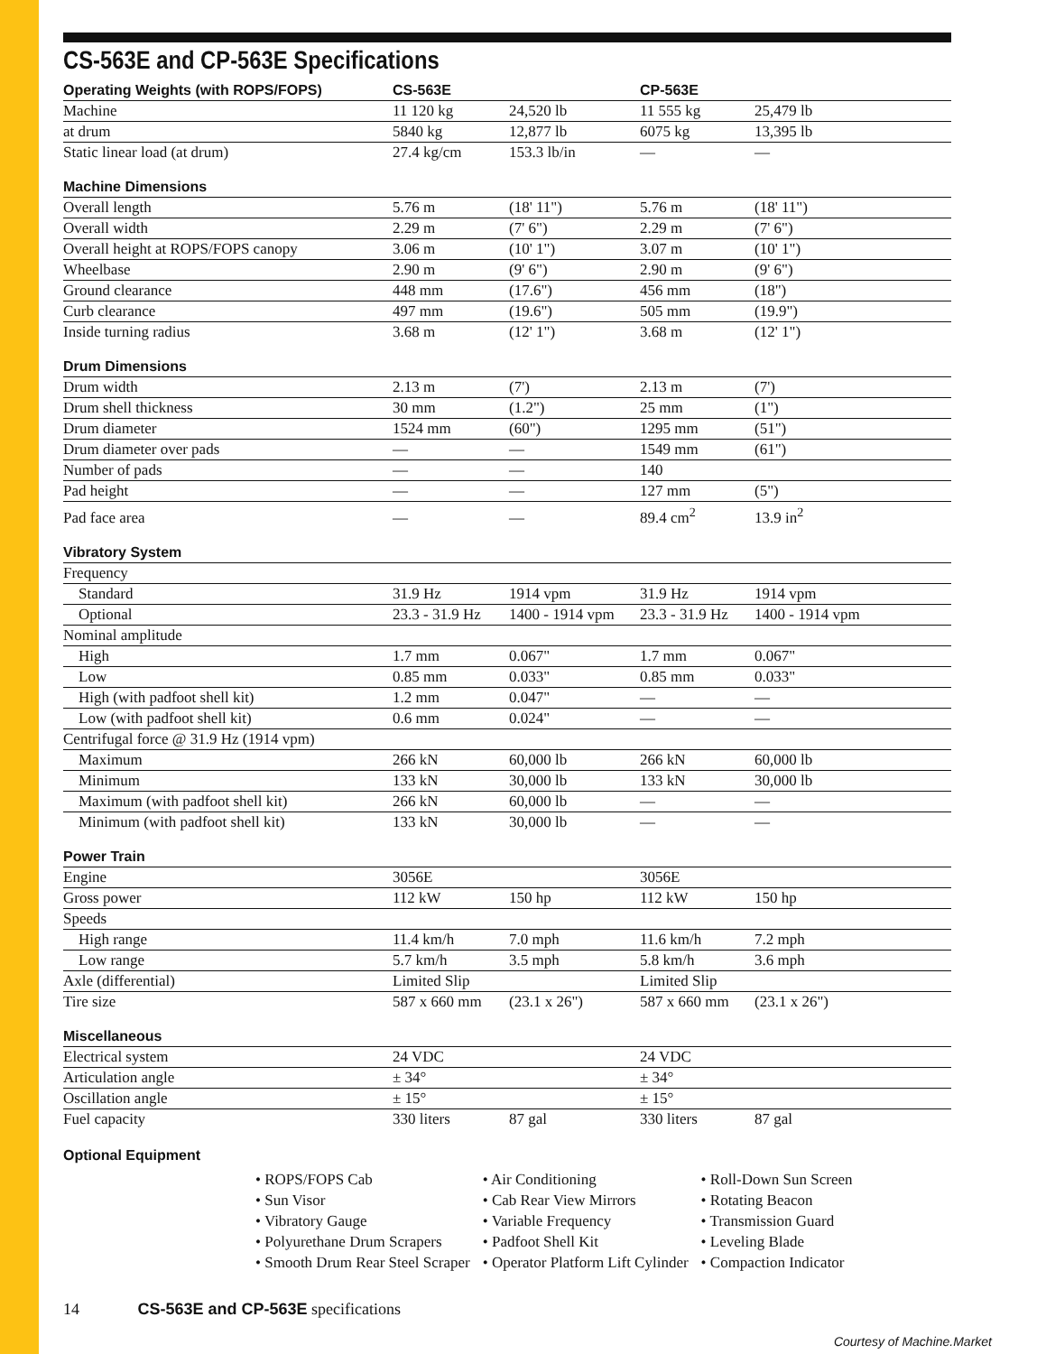CS-563E and CP-563E Specifications
| Operating Weights (with ROPS/FOPS) | CS-563E | | CP-563E | |
| --- | --- | --- | --- | --- |
| Machine | 11 120 kg | 24,520 lb | 11 555 kg | 25,479 lb |
| at drum | 5840 kg | 12,877 lb | 6075 kg | 13,395 lb |
| Static linear load (at drum) | 27.4 kg/cm | 153.3 lb/in | — | — |
| Machine Dimensions | | | | |
| Overall length | 5.76 m | (18' 11") | 5.76 m | (18' 11") |
| Overall width | 2.29 m | (7' 6") | 2.29 m | (7' 6") |
| Overall height at ROPS/FOPS canopy | 3.06 m | (10' 1") | 3.07 m | (10' 1") |
| Wheelbase | 2.90 m | (9' 6") | 2.90 m | (9' 6") |
| Ground clearance | 448 mm | (17.6") | 456 mm | (18") |
| Curb clearance | 497 mm | (19.6") | 505 mm | (19.9") |
| Inside turning radius | 3.68 m | (12' 1") | 3.68 m | (12' 1") |
| Drum Dimensions | | | | |
| Drum width | 2.13 m | (7') | 2.13 m | (7') |
| Drum shell thickness | 30 mm | (1.2") | 25 mm | (1") |
| Drum diameter | 1524 mm | (60") | 1295 mm | (51") |
| Drum diameter over pads | — | — | 1549 mm | (61") |
| Number of pads | — | — | 140 | |
| Pad height | — | — | 127 mm | (5") |
| Pad face area | — | — | 89.4 cm<sup>2</sup> | 13.9 in<sup>2</sup> |
| Vibratory System | | | | |
| Frequency | | | | |
| Standard | 31.9 Hz | 1914 vpm | 31.9 Hz | 1914 vpm |
| Optional | 23.3 - 31.9 Hz | 1400 - 1914 vpm | 23.3 - 31.9 Hz | 1400 - 1914 vpm |
| Nominal amplitude | | | | |
| High | 1.7 mm | 0.067" | 1.7 mm | 0.067" |
| Low | 0.85 mm | 0.033" | 0.85 mm | 0.033" |
| High (with padfoot shell kit) | 1.2 mm | 0.047" | — | — |
| Low (with padfoot shell kit) | 0.6 mm | 0.024" | — | — |
| Centrifugal force @ 31.9 Hz (1914 vpm) | | | | |
| Maximum | 266 kN | 60,000 lb | 266 kN | 60,000 lb |
| Minimum | 133 kN | 30,000 lb | 133 kN | 30,000 lb |
| Maximum (with padfoot shell kit) | 266 kN | 60,000 lb | — | — |
| Minimum (with padfoot shell kit) | 133 kN | 30,000 lb | — | — |
| Power Train | | | | |
| Engine | 3056E | | 3056E | |
| Gross power | 112 kW | 150 hp | 112 kW | 150 hp |
| Speeds | | | | |
| High range | 11.4 km/h | 7.0 mph | 11.6 km/h | 7.2 mph |
| Low range | 5.7 km/h | 3.5 mph | 5.8 km/h | 3.6 mph |
| Axle (differential) | Limited Slip | | Limited Slip | |
| Tire size | 587 x 660 mm | (23.1 x 26") | 587 x 660 mm | (23.1 x 26") |
| Miscellaneous | | | | |
| Electrical system | 24 VDC | | 24 VDC | |
| Articulation angle | ± 34° | | ± 34° | |
| Oscillation angle | ± 15° | | ± 15° | |
| Fuel capacity | 330 liters | 87 gal | 330 liters | 87 gal |
Optional Equipment
• ROPS/FOPS Cab
• Sun Visor
• Vibratory Gauge
• Polyurethane Drum Scrapers
• Smooth Drum Rear Steel Scraper
• Air Conditioning
• Cab Rear View Mirrors
• Variable Frequency
• Padfoot Shell Kit
• Operator Platform Lift Cylinder
• Roll-Down Sun Screen
• Rotating Beacon
• Transmission Guard
• Leveling Blade
• Compaction Indicator
14 CS-563E and CP-563E specifications
Courtesy of Machine.Market